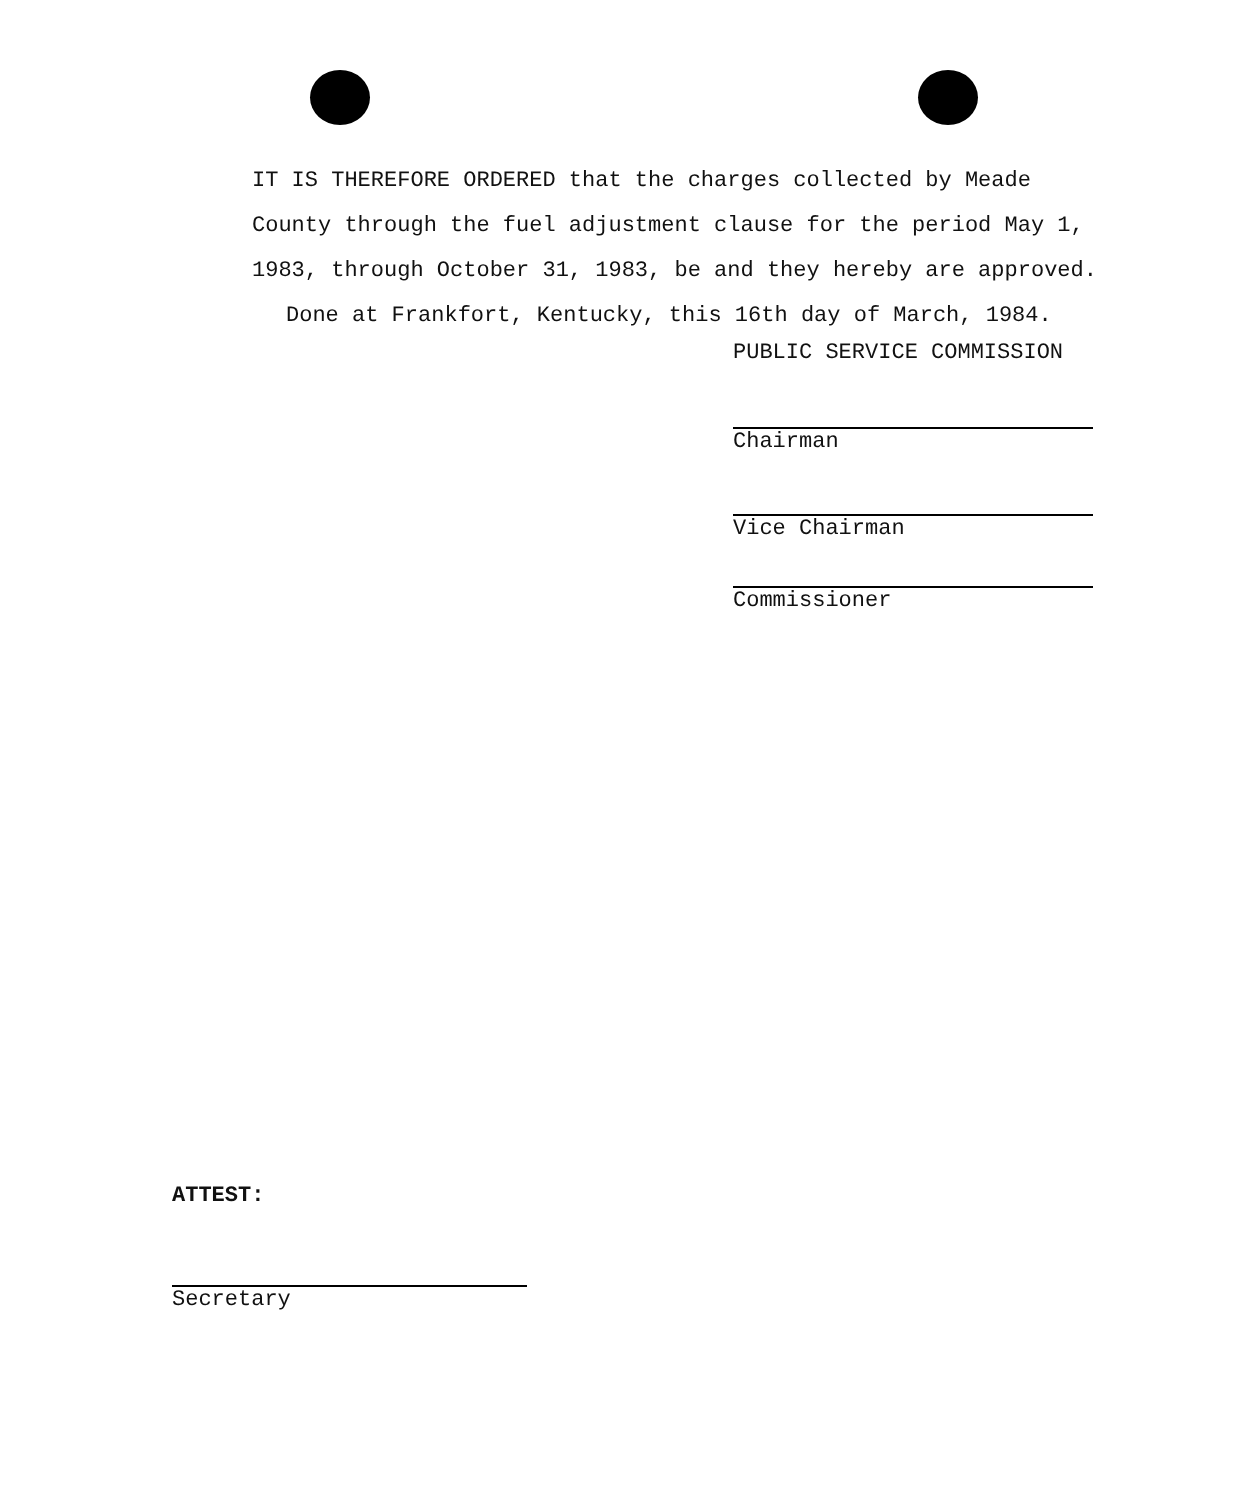IT IS THEREFORE ORDERED that the charges collected by Meade County through the fuel adjustment clause for the period May 1, 1983, through October 31, 1983, be and they hereby are approved.
Done at Frankfort, Kentucky, this 16th day of March, 1984.
PUBLIC SERVICE COMMISSION
Chairman
Vice Chairman
Commissioner
ATTEST:
Secretary